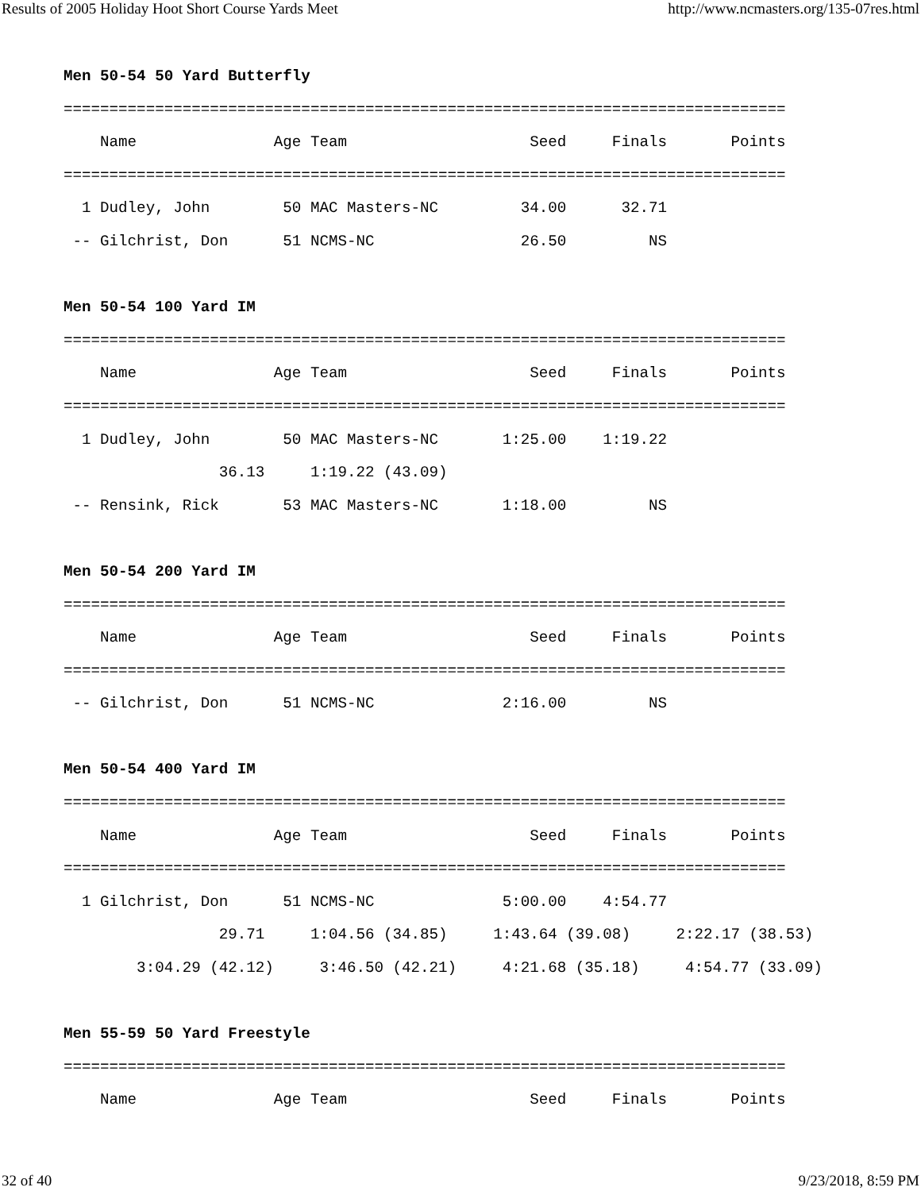Results of 2005 Holiday Hoot Short Course Yards Meet http://www.ncmasters.org/135-07res.html
Men 50-54 50 Yard Butterfly
===============================================================================
    Name               Age Team                    Seed     Finals       Points
===============================================================================
  1 Dudley, John        50 MAC Masters-NC         34.00      32.71
 -- Gilchrist, Don      51 NCMS-NC                26.50         NS

Men 50-54 100 Yard IM
===============================================================================
    Name               Age Team                    Seed     Finals       Points
===============================================================================
  1 Dudley, John        50 MAC Masters-NC       1:25.00    1:19.22
                 36.13     1:19.22 (43.09)
 -- Rensink, Rick       53 MAC Masters-NC       1:18.00         NS

Men 50-54 200 Yard IM
===============================================================================
    Name               Age Team                    Seed     Finals       Points
===============================================================================
 -- Gilchrist, Don      51 NCMS-NC              2:16.00         NS

Men 50-54 400 Yard IM
===============================================================================
    Name               Age Team                    Seed     Finals       Points
===============================================================================
  1 Gilchrist, Don      51 NCMS-NC              5:00.00    4:54.77
                 29.71     1:04.56 (34.85)     1:43.64 (39.08)     2:22.17 (38.53)
        3:04.29 (42.12)     3:46.50 (42.21)     4:21.68 (35.18)     4:54.77 (33.09)

Men 55-59 50 Yard Freestyle
===============================================================================
    Name               Age Team                    Seed     Finals       Points
32 of 40 9/23/2018, 8:59 PM